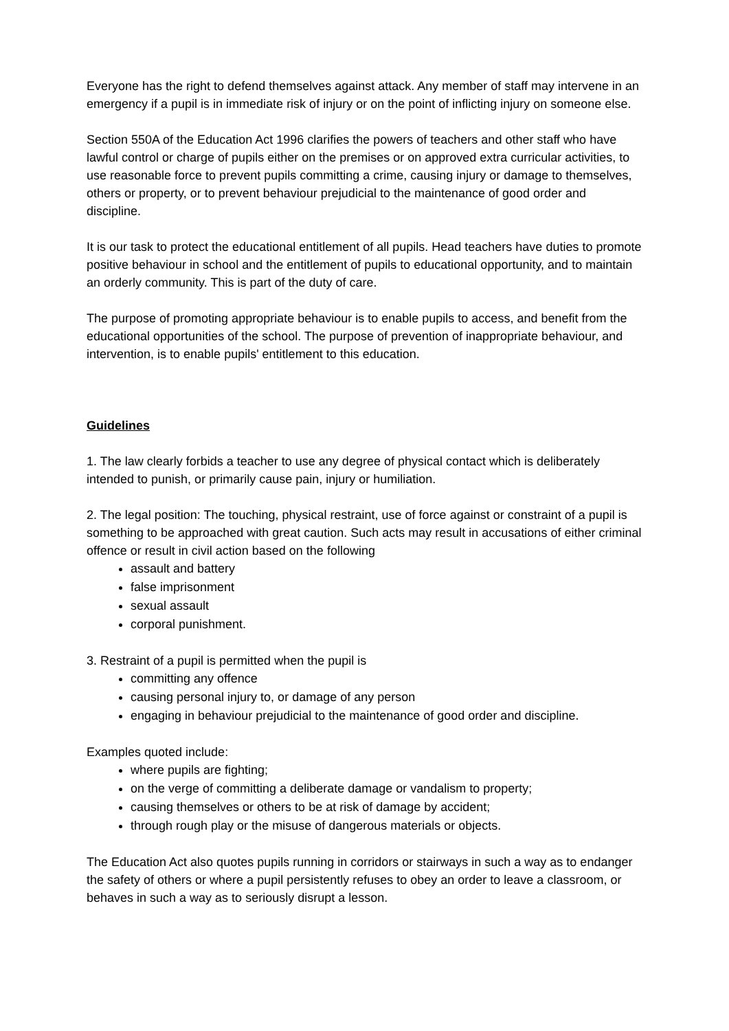Everyone has the right to defend themselves against attack. Any member of staff may intervene in an emergency if a pupil is in immediate risk of injury or on the point of inflicting injury on someone else.
Section 550A of the Education Act 1996 clarifies the powers of teachers and other staff who have lawful control or charge of pupils either on the premises or on approved extra curricular activities, to use reasonable force to prevent pupils committing a crime, causing injury or damage to themselves, others or property, or to prevent behaviour prejudicial to the maintenance of good order and discipline.
It is our task to protect the educational entitlement of all pupils. Head teachers have duties to promote positive behaviour in school and the entitlement of pupils to educational opportunity, and to maintain an orderly community. This is part of the duty of care.
The purpose of promoting appropriate behaviour is to enable pupils to access, and benefit from the educational opportunities of the school. The purpose of prevention of inappropriate behaviour, and intervention, is to enable pupils' entitlement to this education.
Guidelines
1. The law clearly forbids a teacher to use any degree of physical contact which is deliberately intended to punish, or primarily cause pain, injury or humiliation.
2. The legal position: The touching, physical restraint, use of force against or constraint of a pupil is something to be approached with great caution. Such acts may result in accusations of either criminal offence or result in civil action based on the following
assault and battery
false imprisonment
sexual assault
corporal punishment.
3. Restraint of a pupil is permitted when the pupil is
committing any offence
causing personal injury to, or damage of any person
engaging in behaviour prejudicial to the maintenance of good order and discipline.
Examples quoted include:
where pupils are fighting;
on the verge of committing a deliberate damage or vandalism to property;
causing themselves or others to be at risk of damage by accident;
through rough play or the misuse of dangerous materials or objects.
The Education Act also quotes pupils running in corridors or stairways in such a way as to endanger the safety of others or where a pupil persistently refuses to obey an order to leave a classroom, or behaves in such a way as to seriously disrupt a lesson.